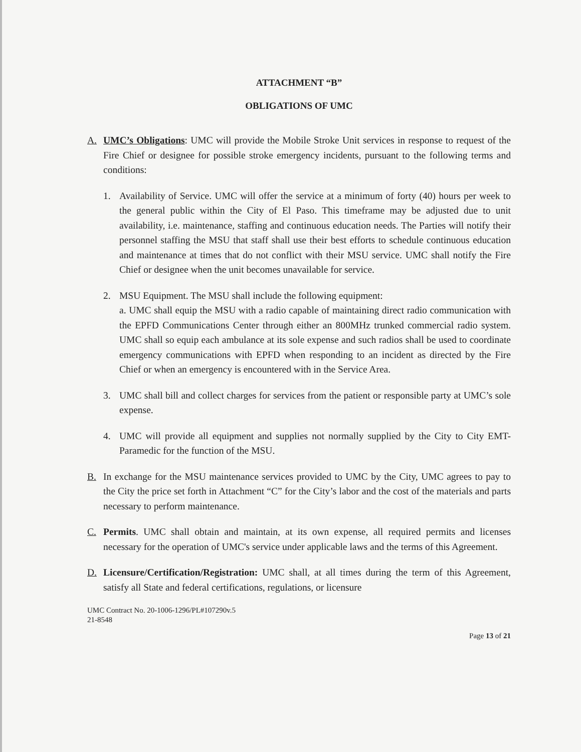ATTACHMENT “B”
OBLIGATIONS OF UMC
A. UMC’s Obligations: UMC will provide the Mobile Stroke Unit services in response to request of the Fire Chief or designee for possible stroke emergency incidents, pursuant to the following terms and conditions:
1. Availability of Service. UMC will offer the service at a minimum of forty (40) hours per week to the general public within the City of El Paso. This timeframe may be adjusted due to unit availability, i.e. maintenance, staffing and continuous education needs. The Parties will notify their personnel staffing the MSU that staff shall use their best efforts to schedule continuous education and maintenance at times that do not conflict with their MSU service. UMC shall notify the Fire Chief or designee when the unit becomes unavailable for service.
2. MSU Equipment. The MSU shall include the following equipment:
a. UMC shall equip the MSU with a radio capable of maintaining direct radio communication with the EPFD Communications Center through either an 800MHz trunked commercial radio system. UMC shall so equip each ambulance at its sole expense and such radios shall be used to coordinate emergency communications with EPFD when responding to an incident as directed by the Fire Chief or when an emergency is encountered with in the Service Area.
3. UMC shall bill and collect charges for services from the patient or responsible party at UMC’s sole expense.
4. UMC will provide all equipment and supplies not normally supplied by the City to City EMT-Paramedic for the function of the MSU.
B. In exchange for the MSU maintenance services provided to UMC by the City, UMC agrees to pay to the City the price set forth in Attachment “C” for the City’s labor and the cost of the materials and parts necessary to perform maintenance.
C. Permits. UMC shall obtain and maintain, at its own expense, all required permits and licenses necessary for the operation of UMC's service under applicable laws and the terms of this Agreement.
D. Licensure/Certification/Registration: UMC shall, at all times during the term of this Agreement, satisfy all State and federal certifications, regulations, or licensure
UMC Contract No. 20-1006-1296/PL#107290v.5
21-8548
Page 13 of 21